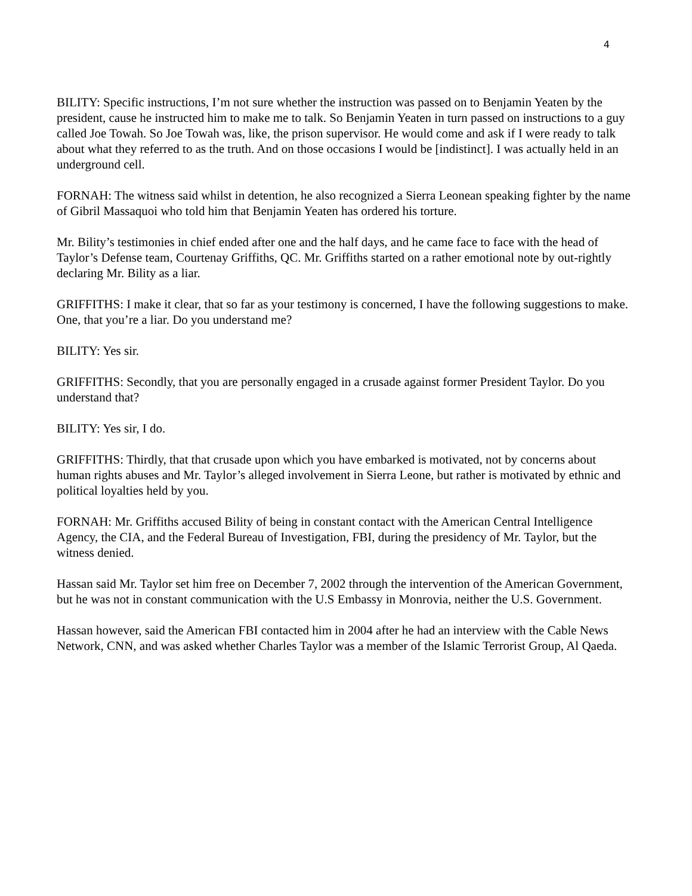4
BILITY: Specific instructions, I’m not sure whether the instruction was passed on to Benjamin Yeaten by the president, cause he instructed him to make me to talk. So Benjamin Yeaten in turn passed on instructions to a guy called Joe Towah. So Joe Towah was, like, the prison supervisor. He would come and ask if I were ready to talk about what they referred to as the truth. And on those occasions I would be [indistinct]. I was actually held in an underground cell.
FORNAH: The witness said whilst in detention, he also recognized a Sierra Leonean speaking fighter by the name of Gibril Massaquoi who told him that Benjamin Yeaten has ordered his torture.
Mr. Bility’s testimonies in chief ended after one and the half days, and he came face to face with the head of Taylor’s Defense team, Courtenay Griffiths, QC. Mr. Griffiths started on a rather emotional note by out-rightly declaring Mr. Bility as a liar.
GRIFFITHS: I make it clear, that so far as your testimony is concerned, I have the following suggestions to make. One, that you’re a liar. Do you understand me?
BILITY: Yes sir.
GRIFFITHS: Secondly, that you are personally engaged in a crusade against former President Taylor. Do you understand that?
BILITY: Yes sir, I do.
GRIFFITHS: Thirdly, that that crusade upon which you have embarked is motivated, not by concerns about human rights abuses and Mr. Taylor’s alleged involvement in Sierra Leone, but rather is motivated by ethnic and political loyalties held by you.
FORNAH: Mr. Griffiths accused Bility of being in constant contact with the American Central Intelligence Agency, the CIA, and the Federal Bureau of Investigation, FBI, during the presidency of Mr. Taylor, but the witness denied.
Hassan said Mr. Taylor set him free on December 7, 2002 through the intervention of the American Government, but he was not in constant communication with the U.S Embassy in Monrovia, neither the U.S. Government.
Hassan however, said the American FBI contacted him in 2004 after he had an interview with the Cable News Network, CNN, and was asked whether Charles Taylor was a member of the Islamic Terrorist Group, Al Qaeda.